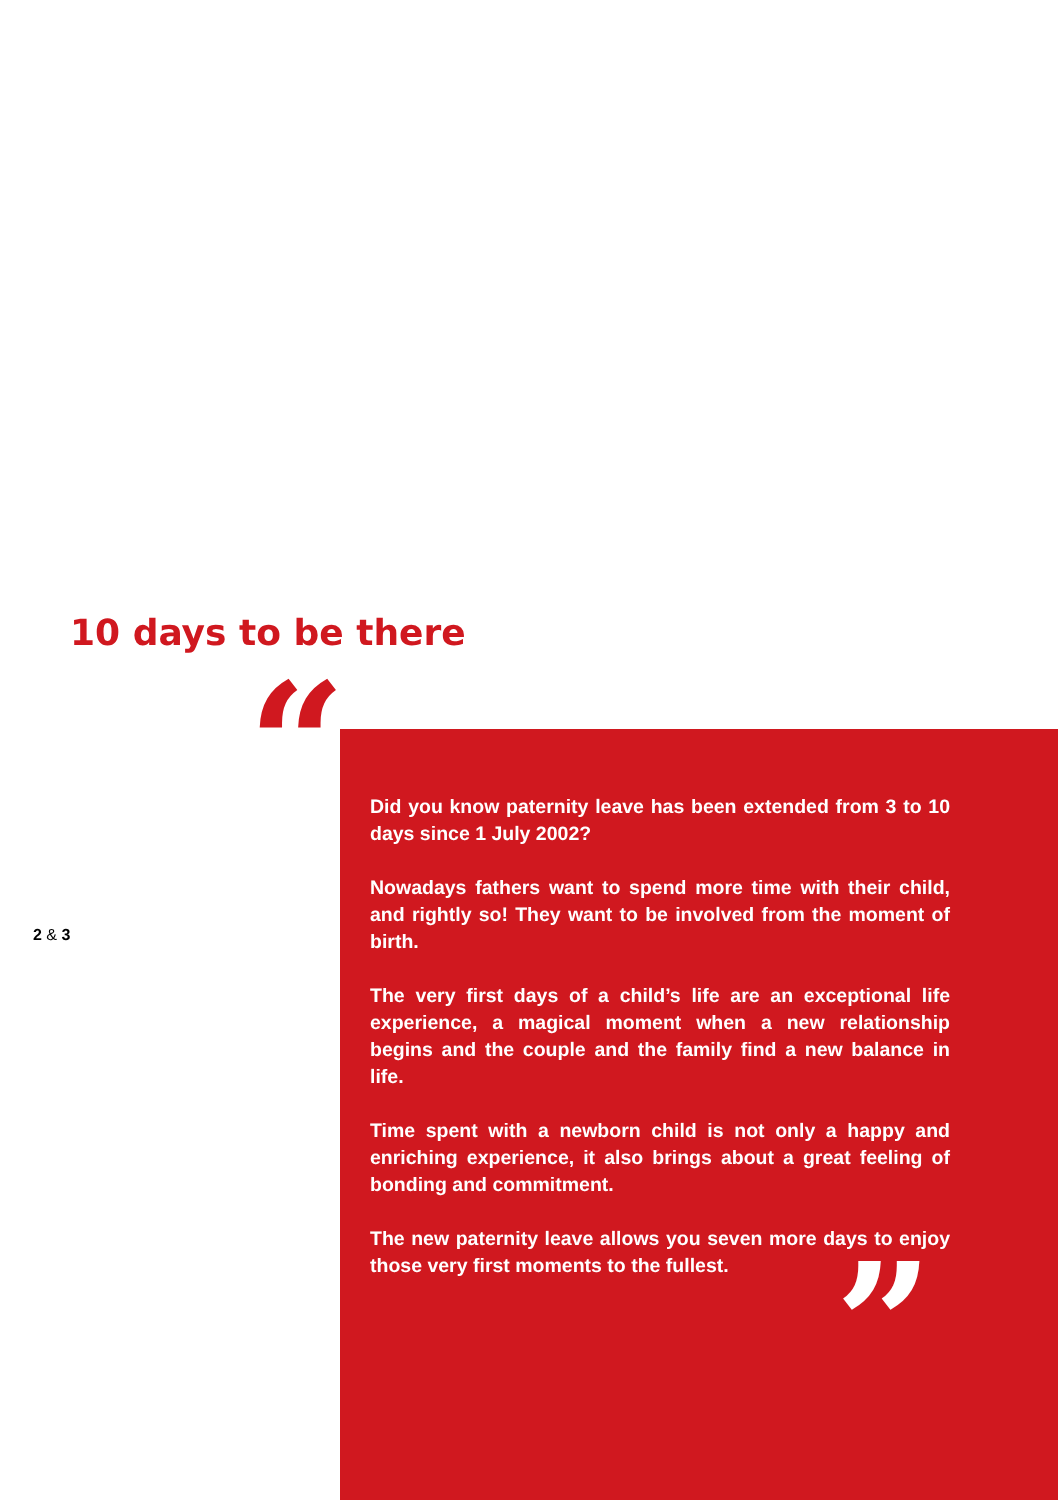10 days to be there
“
2 & 3
Did you know paternity leave has been extended from 3 to 10 days since 1 July 2002?
Nowadays fathers want to spend more time with their child, and rightly so! They want to be involved from the moment of birth.
The very first days of a child’s life are an exceptional life experience, a magical moment when a new relationship begins and the couple and the family find a new balance in life.
Time spent with a newborn child is not only a happy and enriching experience, it also brings about a great feeling of bonding and commitment.
The new paternity leave allows you seven more days to enjoy those very first moments to the fullest.
”